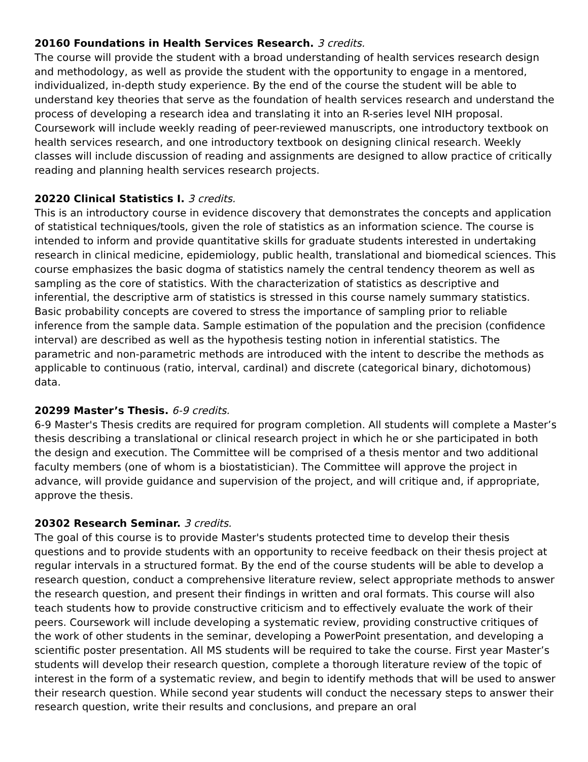20160 Foundations in Health Services Research. 3 credits.
The course will provide the student with a broad understanding of health services research design and methodology, as well as provide the student with the opportunity to engage in a mentored, individualized, in-depth study experience. By the end of the course the student will be able to understand key theories that serve as the foundation of health services research and understand the process of developing a research idea and translating it into an R-series level NIH proposal. Coursework will include weekly reading of peer-reviewed manuscripts, one introductory textbook on health services research, and one introductory textbook on designing clinical research. Weekly classes will include discussion of reading and assignments are designed to allow practice of critically reading and planning health services research projects.
20220 Clinical Statistics I. 3 credits.
This is an introductory course in evidence discovery that demonstrates the concepts and application of statistical techniques/tools, given the role of statistics as an information science. The course is intended to inform and provide quantitative skills for graduate students interested in undertaking research in clinical medicine, epidemiology, public health, translational and biomedical sciences. This course emphasizes the basic dogma of statistics namely the central tendency theorem as well as sampling as the core of statistics. With the characterization of statistics as descriptive and inferential, the descriptive arm of statistics is stressed in this course namely summary statistics. Basic probability concepts are covered to stress the importance of sampling prior to reliable inference from the sample data. Sample estimation of the population and the precision (confidence interval) are described as well as the hypothesis testing notion in inferential statistics. The parametric and non-parametric methods are introduced with the intent to describe the methods as applicable to continuous (ratio, interval, cardinal) and discrete (categorical binary, dichotomous) data.
20299 Master’s Thesis. 6-9 credits.
6-9 Master's Thesis credits are required for program completion. All students will complete a Master’s thesis describing a translational or clinical research project in which he or she participated in both the design and execution. The Committee will be comprised of a thesis mentor and two additional faculty members (one of whom is a biostatistician). The Committee will approve the project in advance, will provide guidance and supervision of the project, and will critique and, if appropriate, approve the thesis.
20302 Research Seminar. 3 credits.
The goal of this course is to provide Master's students protected time to develop their thesis questions and to provide students with an opportunity to receive feedback on their thesis project at regular intervals in a structured format. By the end of the course students will be able to develop a research question, conduct a comprehensive literature review, select appropriate methods to answer the research question, and present their findings in written and oral formats. This course will also teach students how to provide constructive criticism and to effectively evaluate the work of their peers. Coursework will include developing a systematic review, providing constructive critiques of the work of other students in the seminar, developing a PowerPoint presentation, and developing a scientific poster presentation. All MS students will be required to take the course. First year Master’s students will develop their research question, complete a thorough literature review of the topic of interest in the form of a systematic review, and begin to identify methods that will be used to answer their research question. While second year students will conduct the necessary steps to answer their research question, write their results and conclusions, and prepare an oral